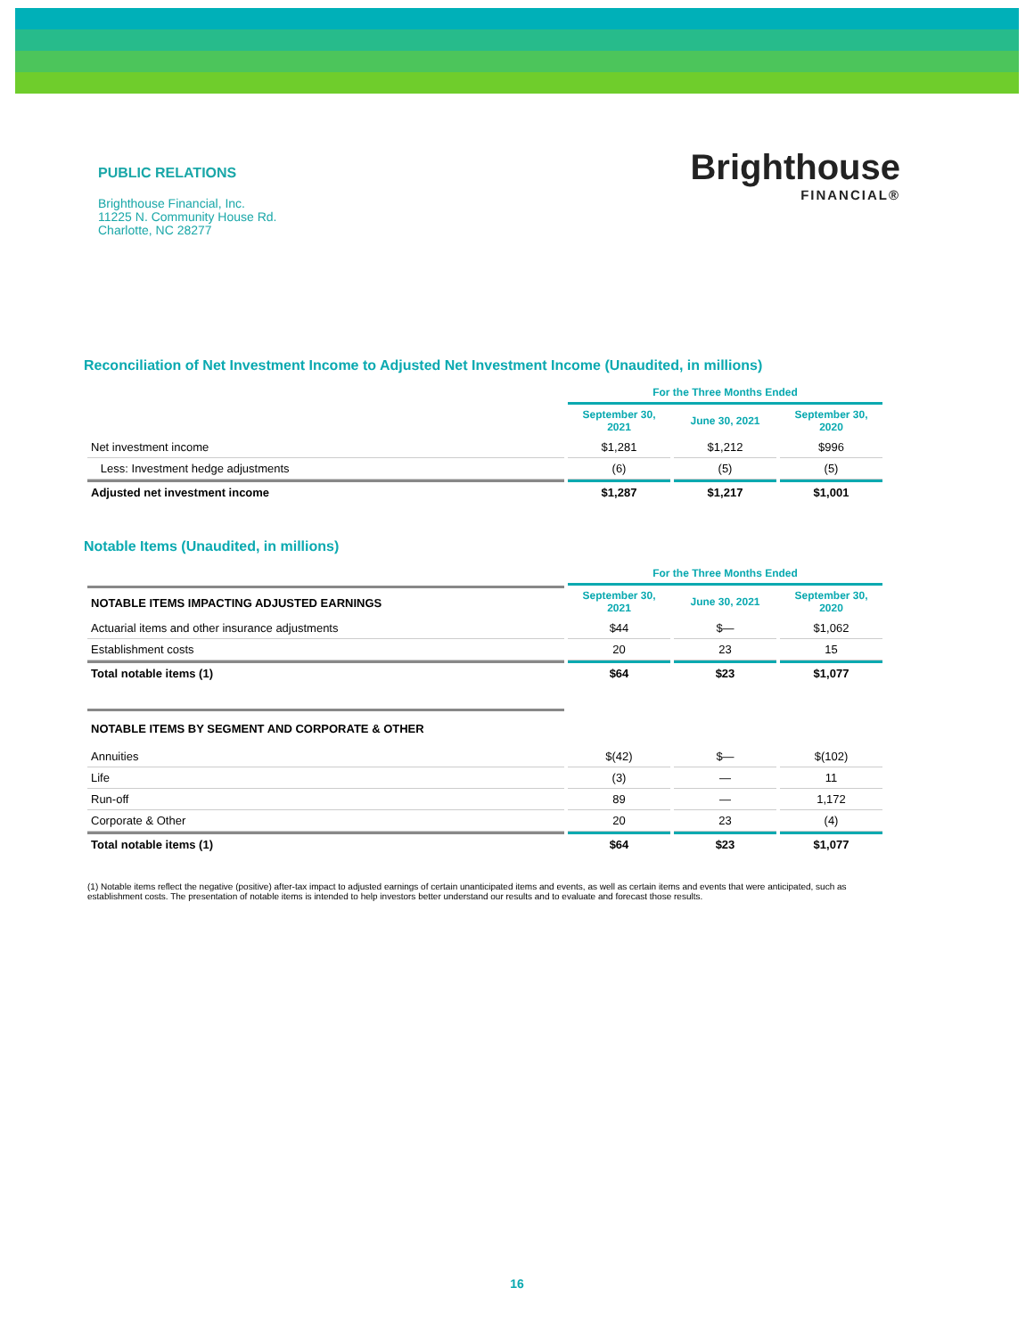PUBLIC RELATIONS
Brighthouse Financial, Inc.
11225 N. Community House Rd.
Charlotte, NC 28277
Brighthouse
FINANCIAL®
Reconciliation of Net Investment Income to Adjusted Net Investment Income (Unaudited, in millions)
| | For the Three Months Ended | | |
| | September 30, 2021 | June 30, 2021 | September 30, 2020 |
| Net investment income | $1,281 | $1,212 | $996 |
| Less: Investment hedge adjustments | (6) | (5) | (5) |
| Adjusted net investment income | $1,287 | $1,217 | $1,001 |
Notable Items (Unaudited, in millions)
| | For the Three Months Ended | | |
| NOTABLE ITEMS IMPACTING ADJUSTED EARNINGS | September 30, 2021 | June 30, 2021 | September 30, 2020 |
| Actuarial items and other insurance adjustments | $44 | $— | $1,062 |
| Establishment costs | 20 | 23 | 15 |
| Total notable items (1) | $64 | $23 | $1,077 |
| NOTABLE ITEMS BY SEGMENT AND CORPORATE & OTHER | | | |
| Annuities | $(42) | $— | $(102) |
| Life | (3) | — | 11 |
| Run-off | 89 | — | 1,172 |
| Corporate & Other | 20 | 23 | (4) |
| Total notable items (1) | $64 | $23 | $1,077 |
(1) Notable items reflect the negative (positive) after-tax impact to adjusted earnings of certain unanticipated items and events, as well as certain items and events that were anticipated, such as establishment costs. The presentation of notable items is intended to help investors better understand our results and to evaluate and forecast those results.
16